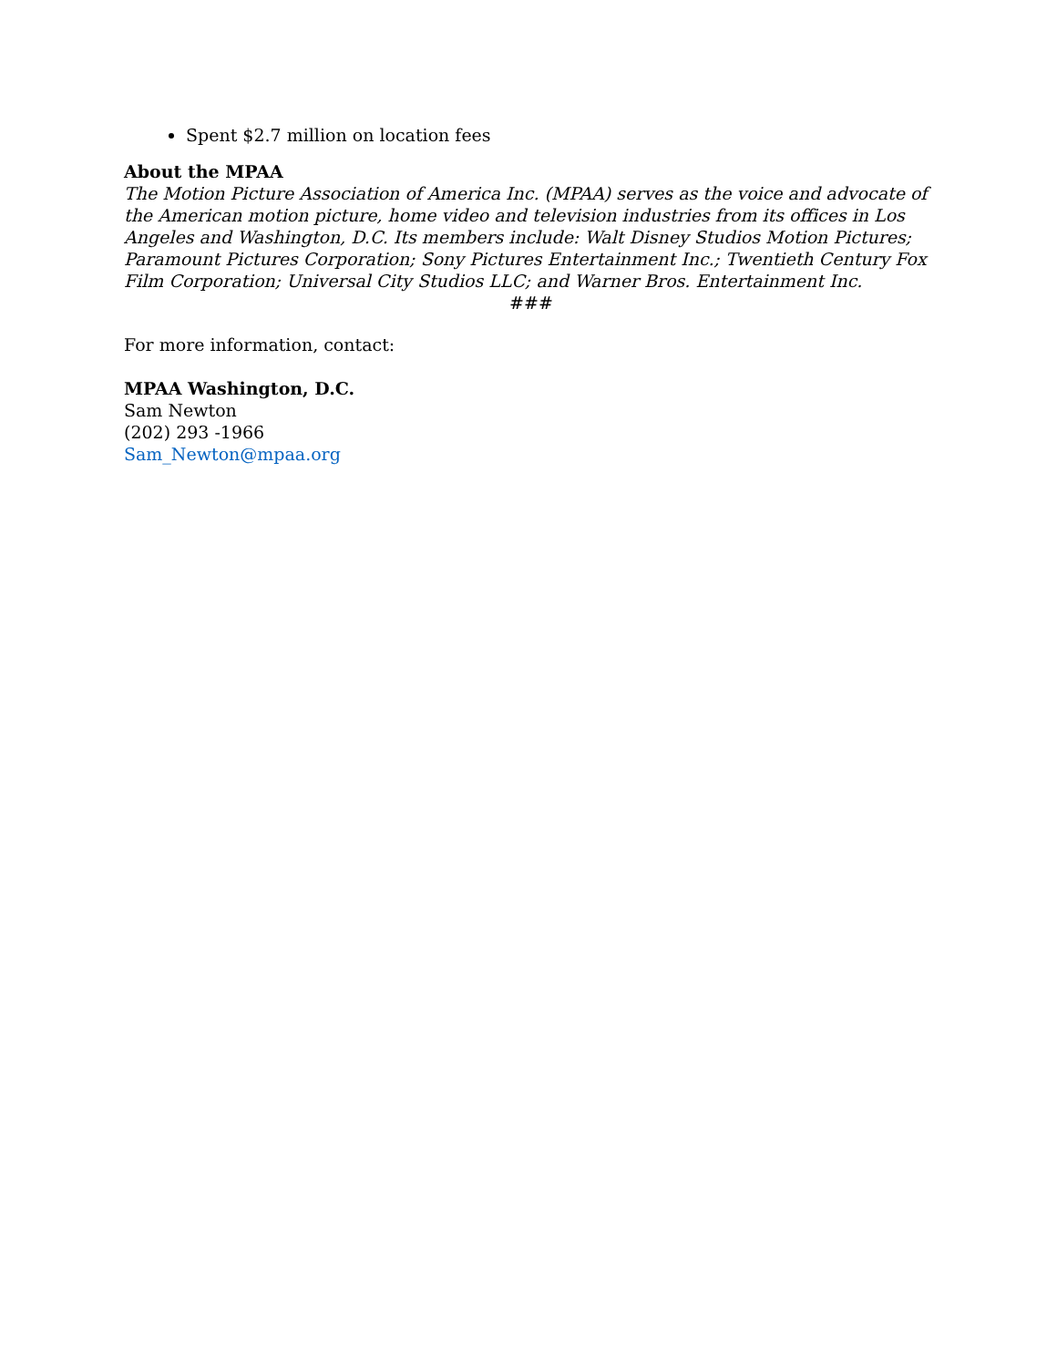Spent $2.7 million on location fees
About the MPAA
The Motion Picture Association of America Inc. (MPAA) serves as the voice and advocate of the American motion picture, home video and television industries from its offices in Los Angeles and Washington, D.C. Its members include: Walt Disney Studios Motion Pictures; Paramount Pictures Corporation; Sony Pictures Entertainment Inc.; Twentieth Century Fox Film Corporation; Universal City Studios LLC; and Warner Bros. Entertainment Inc.
###
For more information, contact:
MPAA Washington, D.C.
Sam Newton
(202) 293 -1966
Sam_Newton@mpaa.org